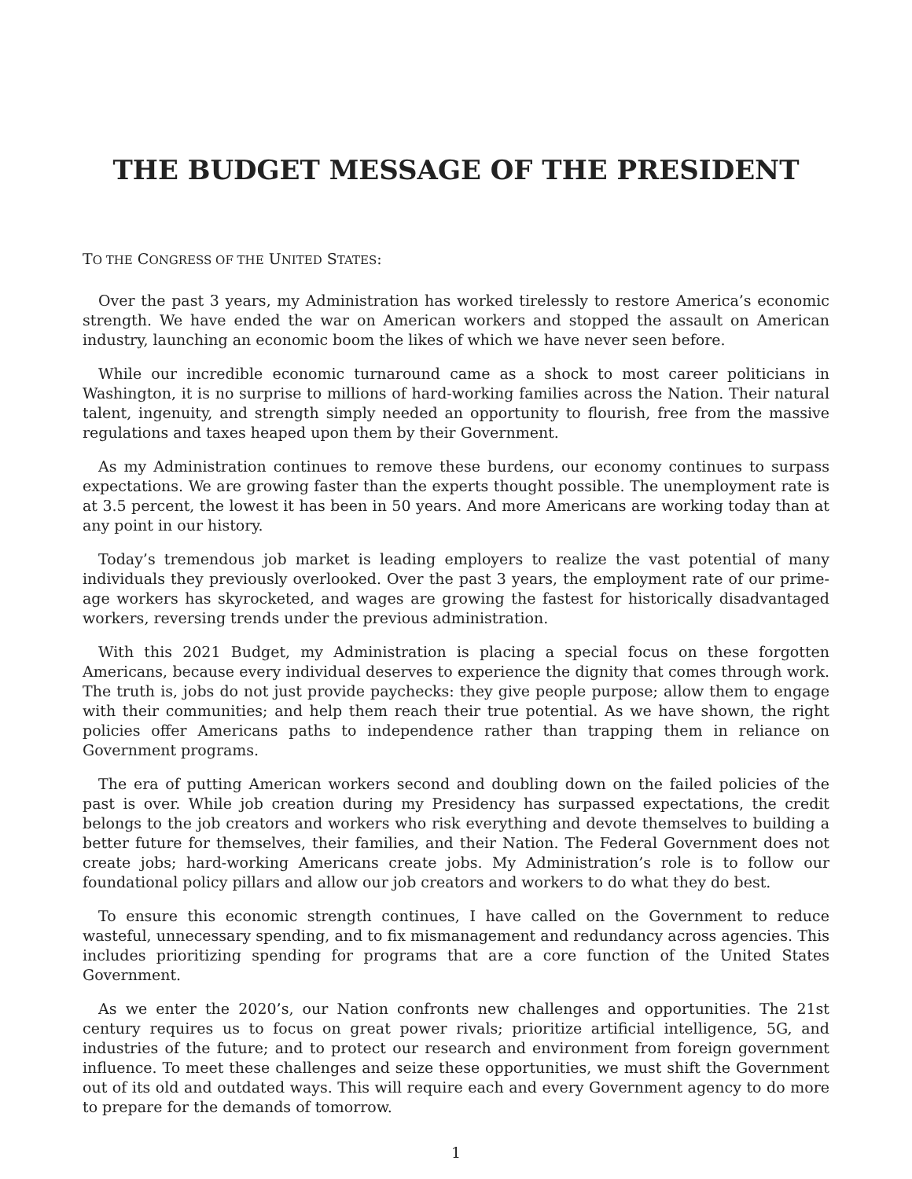THE BUDGET MESSAGE OF THE PRESIDENT
TO THE CONGRESS OF THE UNITED STATES:
Over the past 3 years, my Administration has worked tirelessly to restore America’s economic strength. We have ended the war on American workers and stopped the assault on American industry, launching an economic boom the likes of which we have never seen before.
While our incredible economic turnaround came as a shock to most career politicians in Washington, it is no surprise to millions of hard-working families across the Nation. Their natural talent, ingenuity, and strength simply needed an opportunity to flourish, free from the massive regulations and taxes heaped upon them by their Government.
As my Administration continues to remove these burdens, our economy continues to surpass expectations. We are growing faster than the experts thought possible. The unemployment rate is at 3.5 percent, the lowest it has been in 50 years. And more Americans are working today than at any point in our history.
Today’s tremendous job market is leading employers to realize the vast potential of many individuals they previously overlooked. Over the past 3 years, the employment rate of our prime-age workers has skyrocketed, and wages are growing the fastest for historically disadvantaged workers, reversing trends under the previous administration.
With this 2021 Budget, my Administration is placing a special focus on these forgotten Americans, because every individual deserves to experience the dignity that comes through work. The truth is, jobs do not just provide paychecks: they give people purpose; allow them to engage with their communities; and help them reach their true potential. As we have shown, the right policies offer Americans paths to independence rather than trapping them in reliance on Government programs.
The era of putting American workers second and doubling down on the failed policies of the past is over. While job creation during my Presidency has surpassed expectations, the credit belongs to the job creators and workers who risk everything and devote themselves to building a better future for themselves, their families, and their Nation. The Federal Government does not create jobs; hard-working Americans create jobs. My Administration’s role is to follow our foundational policy pillars and allow our job creators and workers to do what they do best.
To ensure this economic strength continues, I have called on the Government to reduce wasteful, unnecessary spending, and to fix mismanagement and redundancy across agencies. This includes prioritizing spending for programs that are a core function of the United States Government.
As we enter the 2020’s, our Nation confronts new challenges and opportunities. The 21st century requires us to focus on great power rivals; prioritize artificial intelligence, 5G, and industries of the future; and to protect our research and environment from foreign government influence. To meet these challenges and seize these opportunities, we must shift the Government out of its old and outdated ways. This will require each and every Government agency to do more to prepare for the demands of tomorrow.
1